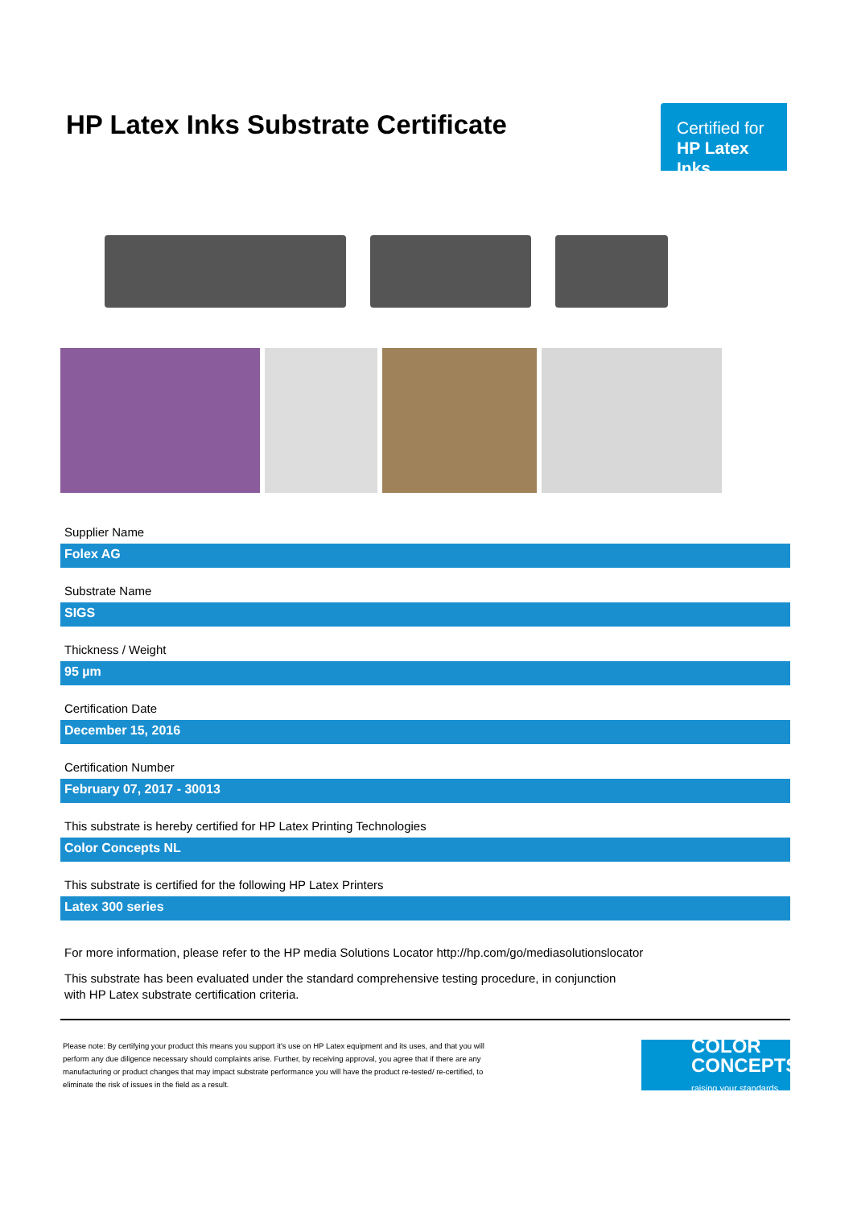HP Latex Inks Substrate Certificate
Certified for
HP Latex Inks
Supplier Name
Folex AG
Substrate Name
SIGS
Thickness / Weight
95 µm
Certification Date
December 15, 2016
Certification Number
February 07, 2017 - 30013
This substrate is hereby certified for HP Latex Printing Technologies
Color Concepts NL
This substrate is certified for the following HP Latex Printers
Latex 300 series
For more information, please refer to the HP media Solutions Locator http://hp.com/go/mediasolutionslocator
This substrate has been evaluated under the standard comprehensive testing procedure, in conjunction
with HP Latex substrate certification criteria.
Please note: By certifying your product this means you support it's use on HP Latex equipment and its uses, and that you will perform any due diligence necessary should complaints arise. Further, by receiving approval, you agree that if there are any manufacturing or product changes that may impact substrate performance you will have the product re-tested/ re-certified, to eliminate the risk of issues in the field as a result.
COLOR
CONCEPTS
raising your standards